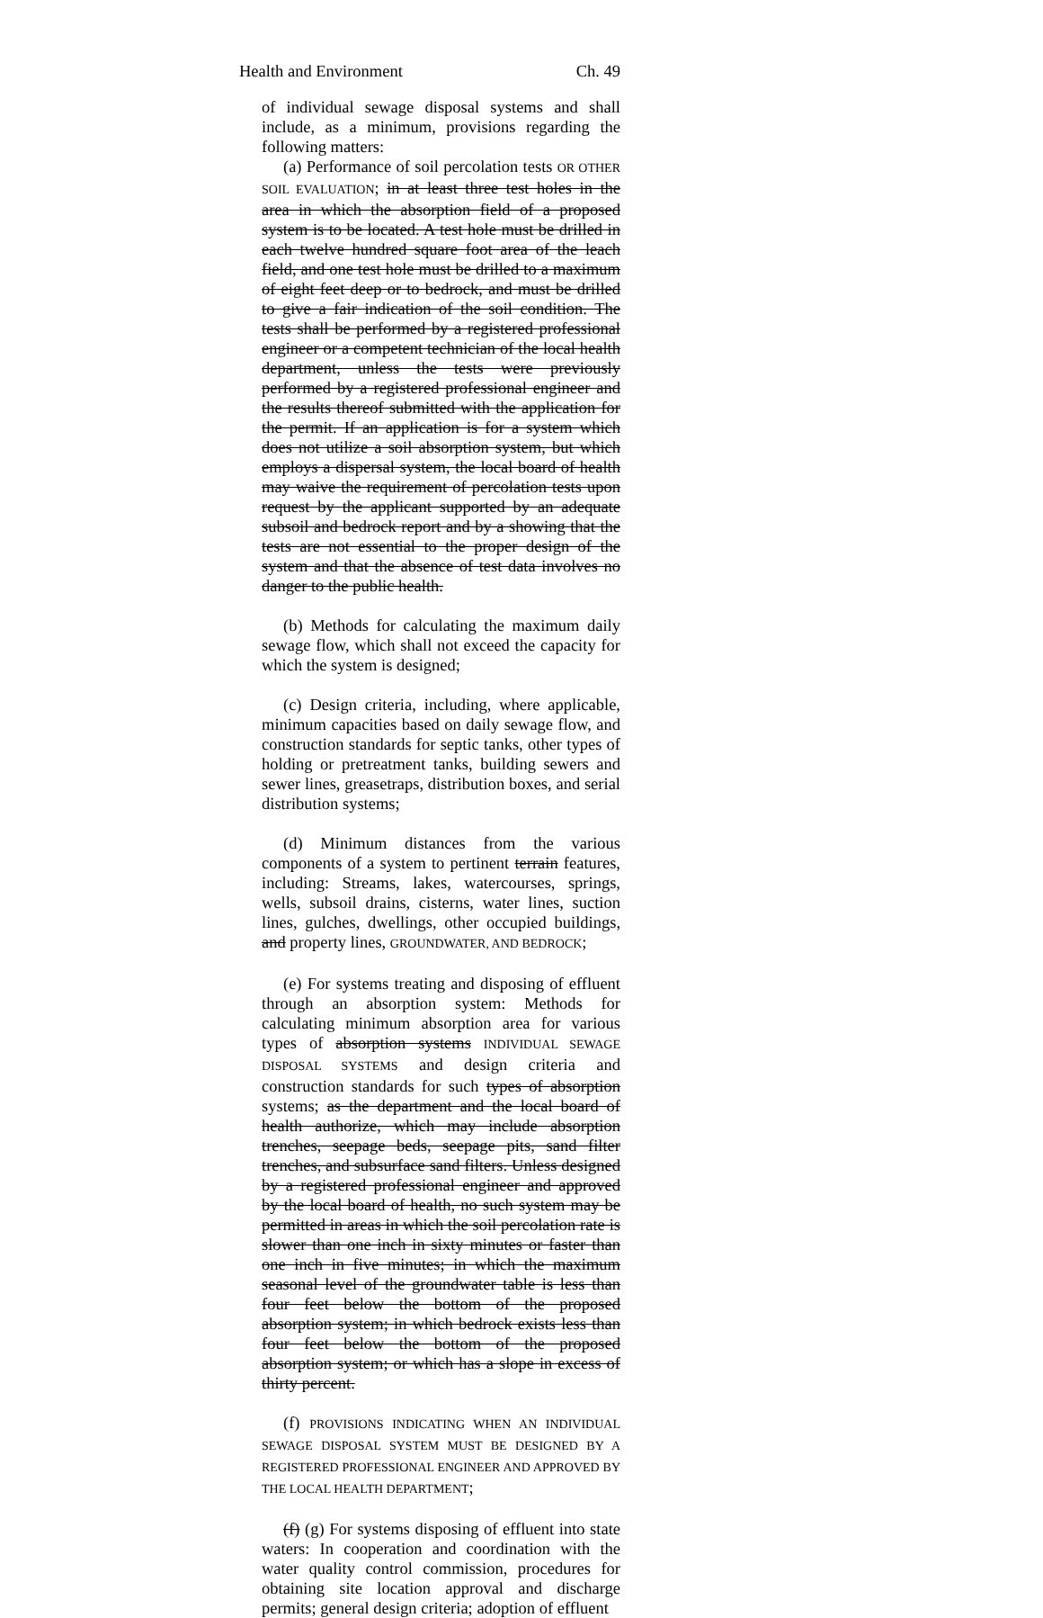Health and Environment Ch. 49
of individual sewage disposal systems and shall include, as a minimum, provisions regarding the following matters:
(a) Performance of soil percolation tests OR OTHER SOIL EVALUATION; in at least three test holes in the area in which the absorption field of a proposed system is to be located. A test hole must be drilled in each twelve hundred square foot area of the leach field, and one test hole must be drilled to a maximum of eight feet deep or to bedrock, and must be drilled to give a fair indication of the soil condition. The tests shall be performed by a registered professional engineer or a competent technician of the local health department, unless the tests were previously performed by a registered professional engineer and the results thereof submitted with the application for the permit. If an application is for a system which does not utilize a soil absorption system, but which employs a dispersal system, the local board of health may waive the requirement of percolation tests upon request by the applicant supported by an adequate subsoil and bedrock report and by a showing that the tests are not essential to the proper design of the system and that the absence of test data involves no danger to the public health.
(b) Methods for calculating the maximum daily sewage flow, which shall not exceed the capacity for which the system is designed;
(c) Design criteria, including, where applicable, minimum capacities based on daily sewage flow, and construction standards for septic tanks, other types of holding or pretreatment tanks, building sewers and sewer lines, greasetraps, distribution boxes, and serial distribution systems;
(d) Minimum distances from the various components of a system to pertinent terrain features, including: Streams, lakes, watercourses, springs, wells, subsoil drains, cisterns, water lines, suction lines, gulches, dwellings, other occupied buildings, and property lines, GROUNDWATER, AND BEDROCK;
(e) For systems treating and disposing of effluent through an absorption system: Methods for calculating minimum absorption area for various types of absorption systems INDIVIDUAL SEWAGE DISPOSAL SYSTEMS and design criteria and construction standards for such types of absorption systems; as the department and the local board of health authorize, which may include absorption trenches, seepage beds, seepage pits, sand filter trenches, and subsurface sand filters. Unless designed by a registered professional engineer and approved by the local board of health, no such system may be permitted in areas in which the soil percolation rate is slower than one inch in sixty minutes or faster than one inch in five minutes; in which the maximum seasonal level of the groundwater table is less than four feet below the bottom of the proposed absorption system; in which bedrock exists less than four feet below the bottom of the proposed absorption system; or which has a slope in excess of thirty percent.
(f) PROVISIONS INDICATING WHEN AN INDIVIDUAL SEWAGE DISPOSAL SYSTEM MUST BE DESIGNED BY A REGISTERED PROFESSIONAL ENGINEER AND APPROVED BY THE LOCAL HEALTH DEPARTMENT;
(f) (g) For systems disposing of effluent into state waters: In cooperation and coordination with the water quality control commission, procedures for obtaining site location approval and discharge permits; general design criteria; adoption of effluent